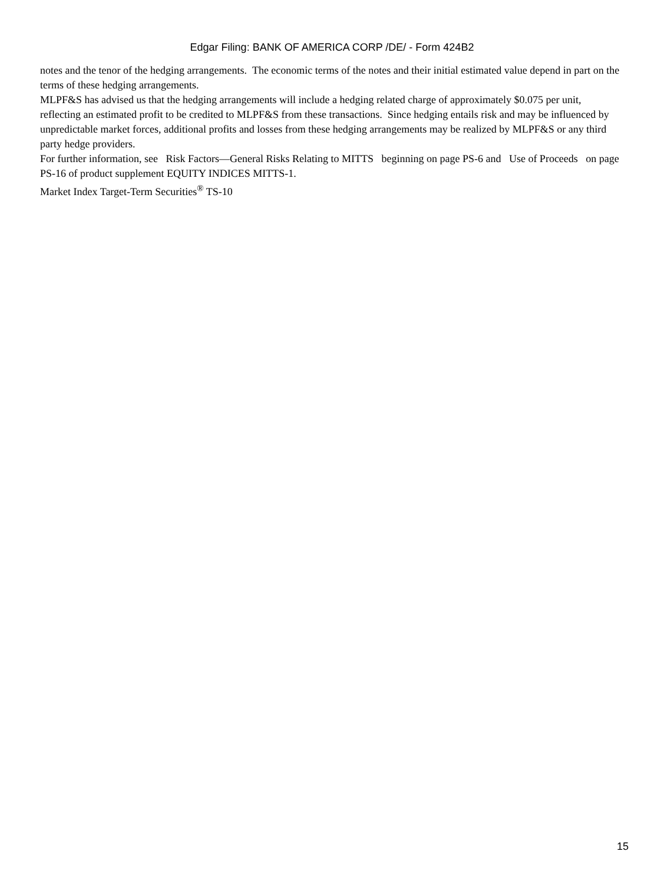Edgar Filing: BANK OF AMERICA CORP /DE/ - Form 424B2
notes and the tenor of the hedging arrangements. The economic terms of the notes and their initial estimated value depend in part on the terms of these hedging arrangements.
MLPF&S has advised us that the hedging arrangements will include a hedging related charge of approximately $0.075 per unit, reflecting an estimated profit to be credited to MLPF&S from these transactions. Since hedging entails risk and may be influenced by unpredictable market forces, additional profits and losses from these hedging arrangements may be realized by MLPF&S or any third party hedge providers.
For further information, see Risk Factors—General Risks Relating to MITTS beginning on page PS-6 and Use of Proceeds on page PS-16 of product supplement EQUITY INDICES MITTS-1.
Market Index Target-Term Securities<sup>®</sup> TS-10
15